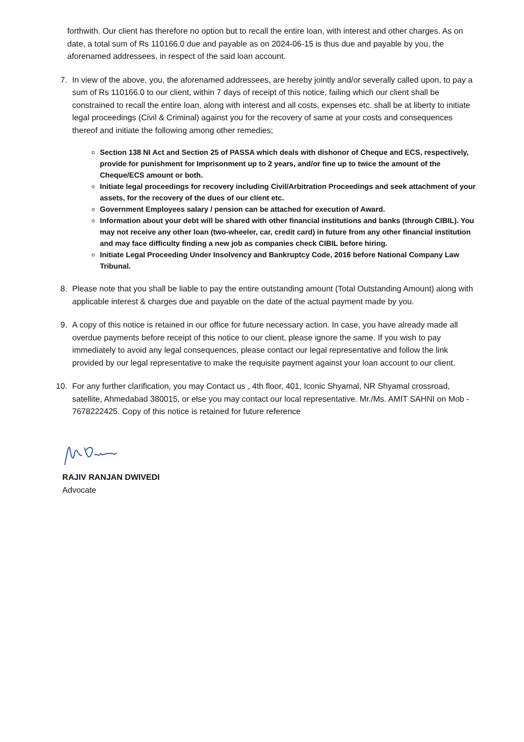forthwith. Our client has therefore no option but to recall the entire loan, with interest and other charges. As on date, a total sum of Rs 110166.0 due and payable as on 2024-06-15 is thus due and payable by you, the aforenamed addressees, in respect of the said loan account.
7. In view of the above, you, the aforenamed addressees, are hereby jointly and/or severally called upon, to pay a sum of Rs 110166.0 to our client, within 7 days of receipt of this notice, failing which our client shall be constrained to recall the entire loan, along with interest and all costs, expenses etc. shall be at liberty to initiate legal proceedings (Civil & Criminal) against you for the recovery of same at your costs and consequences thereof and initiate the following among other remedies;
Section 138 NI Act and Section 25 of PASSA which deals with dishonor of Cheque and ECS, respectively, provide for punishment for Imprisonment up to 2 years, and/or fine up to twice the amount of the Cheque/ECS amount or both.
Initiate legal proceedings for recovery including Civil/Arbitration Proceedings and seek attachment of your assets, for the recovery of the dues of our client etc.
Government Employees salary / pension can be attached for execution of Award.
Information about your debt will be shared with other financial institutions and banks (through CIBIL). You may not receive any other loan (two-wheeler, car, credit card) in future from any other financial institution and may face difficulty finding a new job as companies check CIBIL before hiring.
Initiate Legal Proceeding Under Insolvency and Bankruptcy Code, 2016 before National Company Law Tribunal.
8. Please note that you shall be liable to pay the entire outstanding amount (Total Outstanding Amount) along with applicable interest & charges due and payable on the date of the actual payment made by you.
9. A copy of this notice is retained in our office for future necessary action. In case, you have already made all overdue payments before receipt of this notice to our client, please ignore the same. If you wish to pay immediately to avoid any legal consequences, please contact our legal representative and follow the link provided by our legal representative to make the requisite payment against your loan account to our client.
10. For any further clarification, you may Contact us , 4th floor, 401, Iconic Shyamal, NR Shyamal crossroad, satellite, Ahmedabad 380015, or else you may contact our local representative. Mr./Ms. AMIT SAHNI on Mob - 7678222425. Copy of this notice is retained for future reference
RAJIV RANJAN DWIVEDI
Advocate